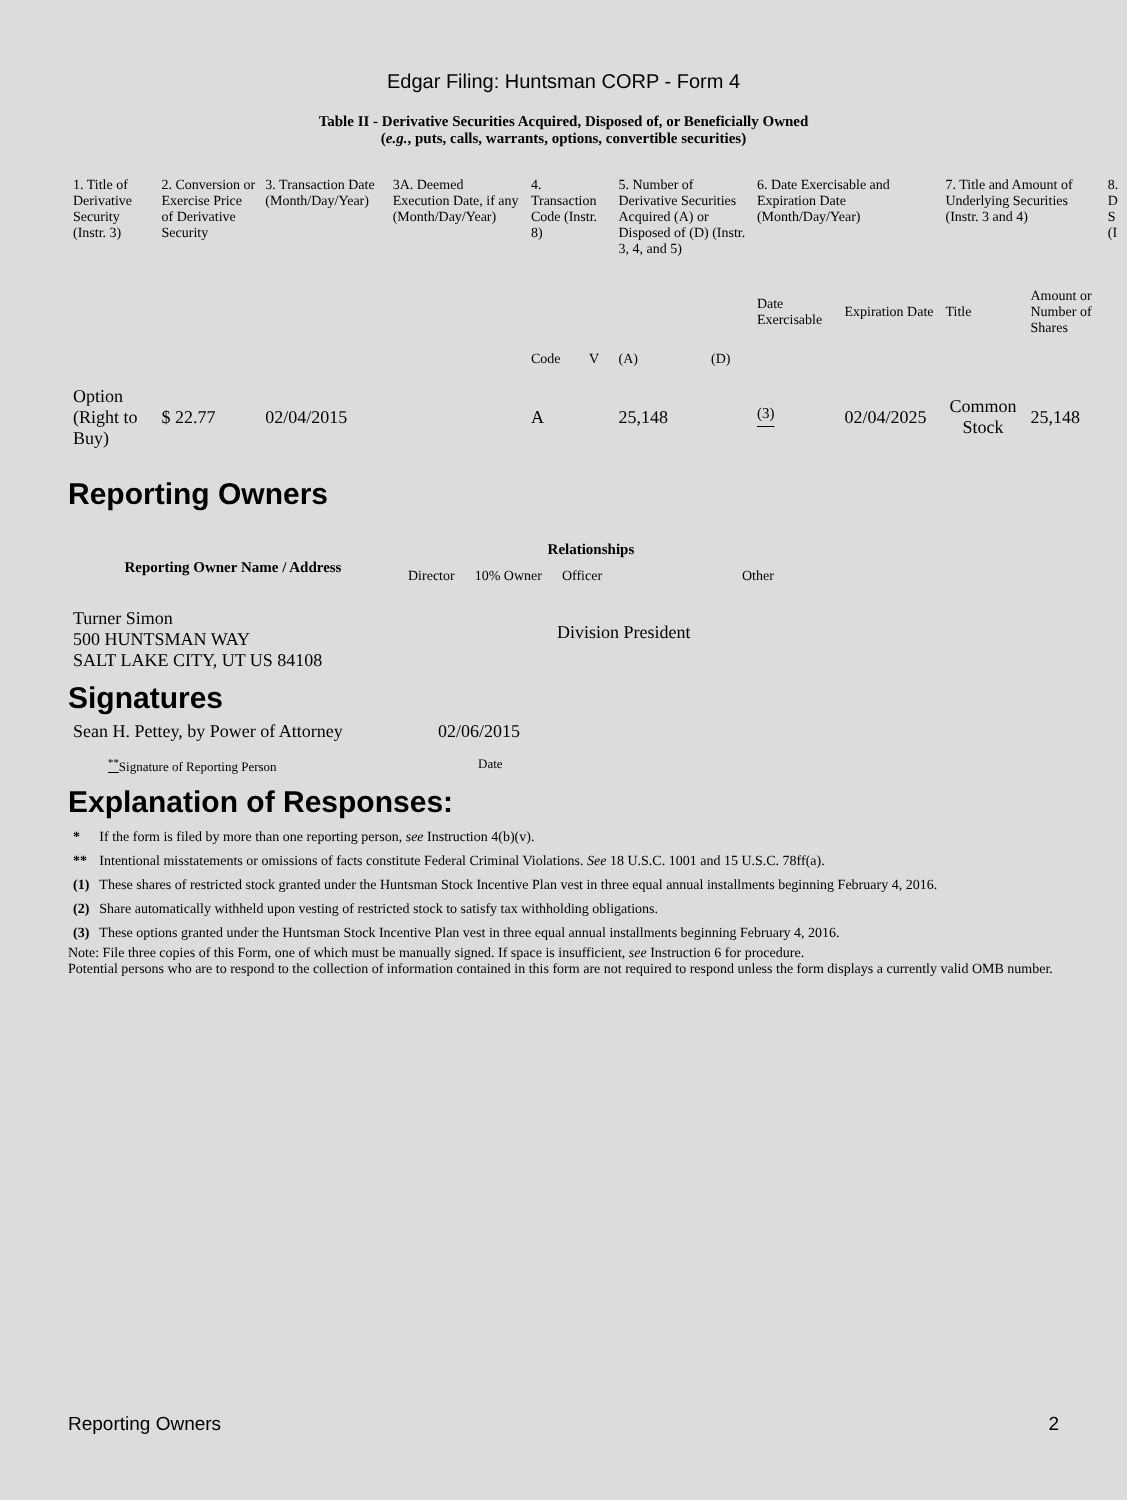Edgar Filing: Huntsman CORP - Form 4
Table II - Derivative Securities Acquired, Disposed of, or Beneficially Owned
(e.g., puts, calls, warrants, options, convertible securities)
| 1. Title of Derivative Security (Instr. 3) | 2. Conversion or Exercise Price of Derivative Security | 3. Transaction Date (Month/Day/Year) | 3A. Deemed Execution Date, if any (Month/Day/Year) | 4. Transaction Code (Instr. 8) | | 5. Number of Derivative Securities Acquired (A) or Disposed of (D) (Instr. 3, 4, and 5) | | 6. Date Exercisable and Expiration Date (Month/Day/Year) | | 7. Title and Amount of Underlying Securities (Instr. 3 and 4) | | 8. D S (I |
| --- | --- | --- | --- | --- | --- | --- | --- | --- | --- | --- | --- | --- |
| | | | | Code | V | (A) | (D) | Date Exercisable | Expiration Date | Title | Amount or Number of Shares | |
| Option (Right to Buy) | $ 22.77 | 02/04/2015 | | A | | 25,148 | | <sup>(3)</sup> | 02/04/2025 | Common Stock | 25,148 | |
Reporting Owners
| Reporting Owner Name / Address | Relationships | | | |
| --- | --- | --- | --- | --- |
| | Director | 10% Owner | Officer | Other |
| Turner Simon 500 HUNTSMAN WAY SALT LAKE CITY, UT US 84108 | | | Division President | |
Signatures
| Sean H. Pettey, by Power of Attorney | 02/06/2015 |
| <sup>**</sup> Signature of Reporting Person | Date |
Explanation of Responses:
| * | If the form is filed by more than one reporting person, see Instruction 4(b)(v). |
| ** | Intentional misstatements or omissions of facts constitute Federal Criminal Violations. See 18 U.S.C. 1001 and 15 U.S.C. 78ff(a). |
| (1) | These shares of restricted stock granted under the Huntsman Stock Incentive Plan vest in three equal annual installments beginning February 4, 2016. |
| (2) | Share automatically withheld upon vesting of restricted stock to satisfy tax withholding obligations. |
| (3) | These options granted under the Huntsman Stock Incentive Plan vest in three equal annual installments beginning February 4, 2016. |
Note: File three copies of this Form, one of which must be manually signed. If space is insufficient, see Instruction 6 for procedure.
Potential persons who are to respond to the collection of information contained in this form are not required to respond unless the form displays a currently valid OMB number.
Reporting Owners 2